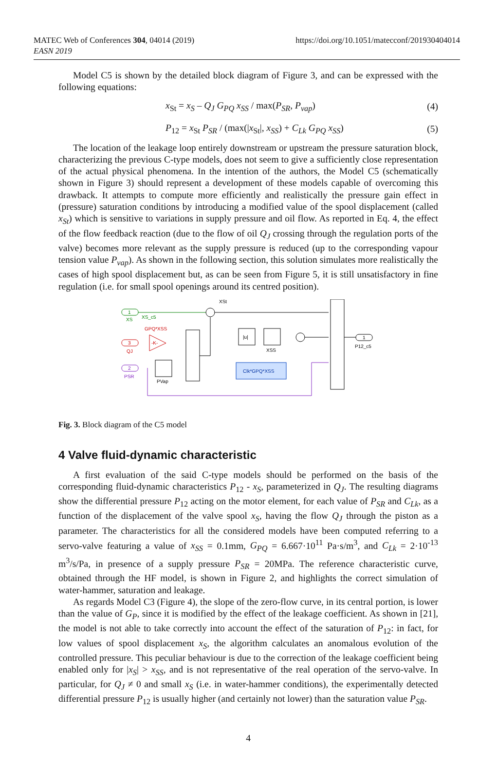MATEC Web of Conferences 304, 04014 (2019)
EASN 2019
https://doi.org/10.1051/matecconf/201930404014
Model C5 is shown by the detailed block diagram of Figure 3, and can be expressed with the following equations:
x<sub>St</sub> = x<sub>S</sub> – Q<sub>J</sub> G<sub>PQ</sub> x<sub>SS</sub> / max(P<sub>SR</sub>, P<sub>vap</sub>) (4)
P<sub>12</sub> = x<sub>St</sub> P<sub>SR</sub> / (max(|x<sub>St</sub>|, x<sub>SS</sub>) + C<sub>Lk</sub> G<sub>PQ</sub> x<sub>SS</sub>) (5)
The location of the leakage loop entirely downstream or upstream the pressure saturation block, characterizing the previous C-type models, does not seem to give a sufficiently close representation of the actual physical phenomena. In the intention of the authors, the Model C5 (schematically shown in Figure 3) should represent a development of these models capable of overcoming this drawback. It attempts to compute more efficiently and realistically the pressure gain effect in (pressure) saturation conditions by introducing a modified value of the spool displacement (called x<sub>St</sub>) which is sensitive to variations in supply pressure and oil flow. As reported in Eq. 4, the effect of the flow feedback reaction (due to the flow of oil Q<sub>J</sub> crossing through the regulation ports of the valve) becomes more relevant as the supply pressure is reduced (up to the corresponding vapour tension value P<sub>vap</sub>). As shown in the following section, this solution simulates more realistically the cases of high spool displacement but, as can be seen from Figure 5, it is still unsatisfactory in fine regulation (i.e. for small spool openings around its centred position).
XSt
1
XS
XS_c5
GPQ*XSS
3
QJ
-K-
2
PSR
PVap
|u|
XSS
Clk*GPQ*XSS
1
P12_c5
Fig. 3. Block diagram of the C5 model
4 Valve fluid-dynamic characteristic
A first evaluation of the said C-type models should be performed on the basis of the corresponding fluid-dynamic characteristics P<sub>12</sub> - x<sub>S</sub>, parameterized in Q<sub>J</sub>. The resulting diagrams show the differential pressure P<sub>12</sub> acting on the motor element, for each value of P<sub>SR</sub> and C<sub>Lk</sub>, as a function of the displacement of the valve spool x<sub>S</sub>, having the flow Q<sub>J</sub> through the piston as a parameter. The characteristics for all the considered models have been computed referring to a servo-valve featuring a value of x<sub>SS</sub> = 0.1mm, G<sub>PQ</sub> = 6.667·10<sup>11</sup> Pa·s/m<sup>3</sup>, and C<sub>Lk</sub> = 2·10<sup>-13</sup> m<sup>3</sup>/s/Pa, in presence of a supply pressure P<sub>SR</sub> = 20MPa. The reference characteristic curve, obtained through the HF model, is shown in Figure 2, and highlights the correct simulation of water-hammer, saturation and leakage.
As regards Model C3 (Figure 4), the slope of the zero-flow curve, in its central portion, is lower than the value of G<sub>P</sub>, since it is modified by the effect of the leakage coefficient. As shown in [21], the model is not able to take correctly into account the effect of the saturation of P<sub>12</sub>: in fact, for low values of spool displacement x<sub>S</sub>, the algorithm calculates an anomalous evolution of the controlled pressure. This peculiar behaviour is due to the correction of the leakage coefficient being enabled only for |x<sub>S</sub>| > x<sub>SS</sub>, and is not representative of the real operation of the servo-valve. In particular, for Q<sub>J</sub> ≠ 0 and small x<sub>S</sub> (i.e. in water-hammer conditions), the experimentally detected differential pressure P<sub>12</sub> is usually higher (and certainly not lower) than the saturation value P<sub>SR</sub>.
4